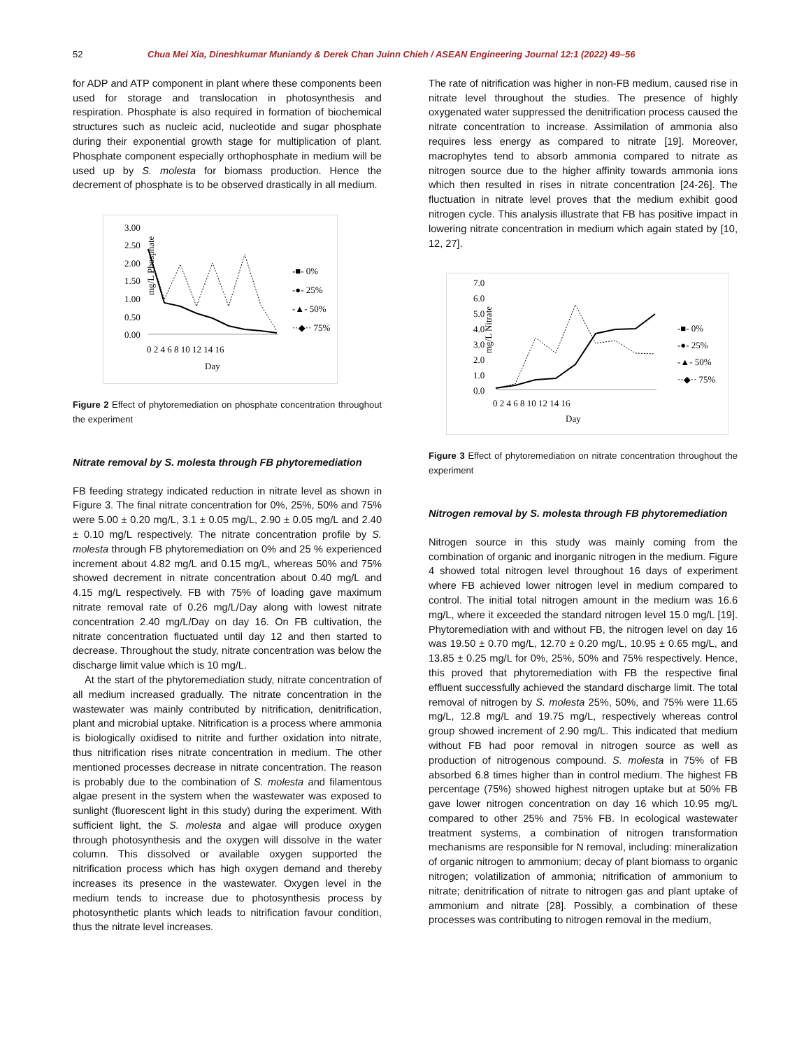52 Chua Mei Xia, Dineshkumar Muniandy & Derek Chan Juinn Chieh / ASEAN Engineering Journal 12:1 (2022) 49–56
for ADP and ATP component in plant where these components been used for storage and translocation in photosynthesis and respiration. Phosphate is also required in formation of biochemical structures such as nucleic acid, nucleotide and sugar phosphate during their exponential growth stage for multiplication of plant. Phosphate component especially orthophosphate in medium will be used up by S. molesta for biomass production. Hence the decrement of phosphate is to be observed drastically in all medium.
3.00
2.50
2.00
1.50
1.00
0.50
0.00
mg/L Phosphate
0 2 4 6 8 10 12 14 16
Day
-■- 0%
-●- 25%
-▲- 50%
··◆·· 75%
Figure 2 Effect of phytoremediation on phosphate concentration throughout the experiment
Nitrate removal by S. molesta through FB phytoremediation
FB feeding strategy indicated reduction in nitrate level as shown in Figure 3. The final nitrate concentration for 0%, 25%, 50% and 75% were 5.00 ± 0.20 mg/L, 3.1 ± 0.05 mg/L, 2.90 ± 0.05 mg/L and 2.40 ± 0.10 mg/L respectively. The nitrate concentration profile by S. molesta through FB phytoremediation on 0% and 25 % experienced increment about 4.82 mg/L and 0.15 mg/L, whereas 50% and 75% showed decrement in nitrate concentration about 0.40 mg/L and 4.15 mg/L respectively. FB with 75% of loading gave maximum nitrate removal rate of 0.26 mg/L/Day along with lowest nitrate concentration 2.40 mg/L/Day on day 16. On FB cultivation, the nitrate concentration fluctuated until day 12 and then started to decrease. Throughout the study, nitrate concentration was below the discharge limit value which is 10 mg/L.
At the start of the phytoremediation study, nitrate concentration of all medium increased gradually. The nitrate concentration in the wastewater was mainly contributed by nitrification, denitrification, plant and microbial uptake. Nitrification is a process where ammonia is biologically oxidised to nitrite and further oxidation into nitrate, thus nitrification rises nitrate concentration in medium. The other mentioned processes decrease in nitrate concentration. The reason is probably due to the combination of S. molesta and filamentous algae present in the system when the wastewater was exposed to sunlight (fluorescent light in this study) during the experiment. With sufficient light, the S. molesta and algae will produce oxygen through photosynthesis and the oxygen will dissolve in the water column. This dissolved or available oxygen supported the nitrification process which has high oxygen demand and thereby increases its presence in the wastewater. Oxygen level in the medium tends to increase due to photosynthesis process by photosynthetic plants which leads to nitrification favour condition, thus the nitrate level increases.
The rate of nitrification was higher in non-FB medium, caused rise in nitrate level throughout the studies. The presence of highly oxygenated water suppressed the denitrification process caused the nitrate concentration to increase. Assimilation of ammonia also requires less energy as compared to nitrate [19]. Moreover, macrophytes tend to absorb ammonia compared to nitrate as nitrogen source due to the higher affinity towards ammonia ions which then resulted in rises in nitrate concentration [24-26]. The fluctuation in nitrate level proves that the medium exhibit good nitrogen cycle. This analysis illustrate that FB has positive impact in lowering nitrate concentration in medium which again stated by [10, 12, 27].
7.0
6.0
5.0
4.0
3.0
2.0
1.0
0.0
mg/L Nitrate
0 2 4 6 8 10 12 14 16
Day
-■- 0%
-●- 25%
-▲- 50%
··◆·· 75%
Figure 3 Effect of phytoremediation on nitrate concentration throughout the experiment
Nitrogen removal by S. molesta through FB phytoremediation
Nitrogen source in this study was mainly coming from the combination of organic and inorganic nitrogen in the medium. Figure 4 showed total nitrogen level throughout 16 days of experiment where FB achieved lower nitrogen level in medium compared to control. The initial total nitrogen amount in the medium was 16.6 mg/L, where it exceeded the standard nitrogen level 15.0 mg/L [19]. Phytoremediation with and without FB, the nitrogen level on day 16 was 19.50 ± 0.70 mg/L, 12.70 ± 0.20 mg/L, 10.95 ± 0.65 mg/L, and 13.85 ± 0.25 mg/L for 0%, 25%, 50% and 75% respectively. Hence, this proved that phytoremediation with FB the respective final effluent successfully achieved the standard discharge limit. The total removal of nitrogen by S. molesta 25%, 50%, and 75% were 11.65 mg/L, 12.8 mg/L and 19.75 mg/L, respectively whereas control group showed increment of 2.90 mg/L. This indicated that medium without FB had poor removal in nitrogen source as well as production of nitrogenous compound. S. molesta in 75% of FB absorbed 6.8 times higher than in control medium. The highest FB percentage (75%) showed highest nitrogen uptake but at 50% FB gave lower nitrogen concentration on day 16 which 10.95 mg/L compared to other 25% and 75% FB. In ecological wastewater treatment systems, a combination of nitrogen transformation mechanisms are responsible for N removal, including: mineralization of organic nitrogen to ammonium; decay of plant biomass to organic nitrogen; volatilization of ammonia; nitrification of ammonium to nitrate; denitrification of nitrate to nitrogen gas and plant uptake of ammonium and nitrate [28]. Possibly, a combination of these processes was contributing to nitrogen removal in the medium,